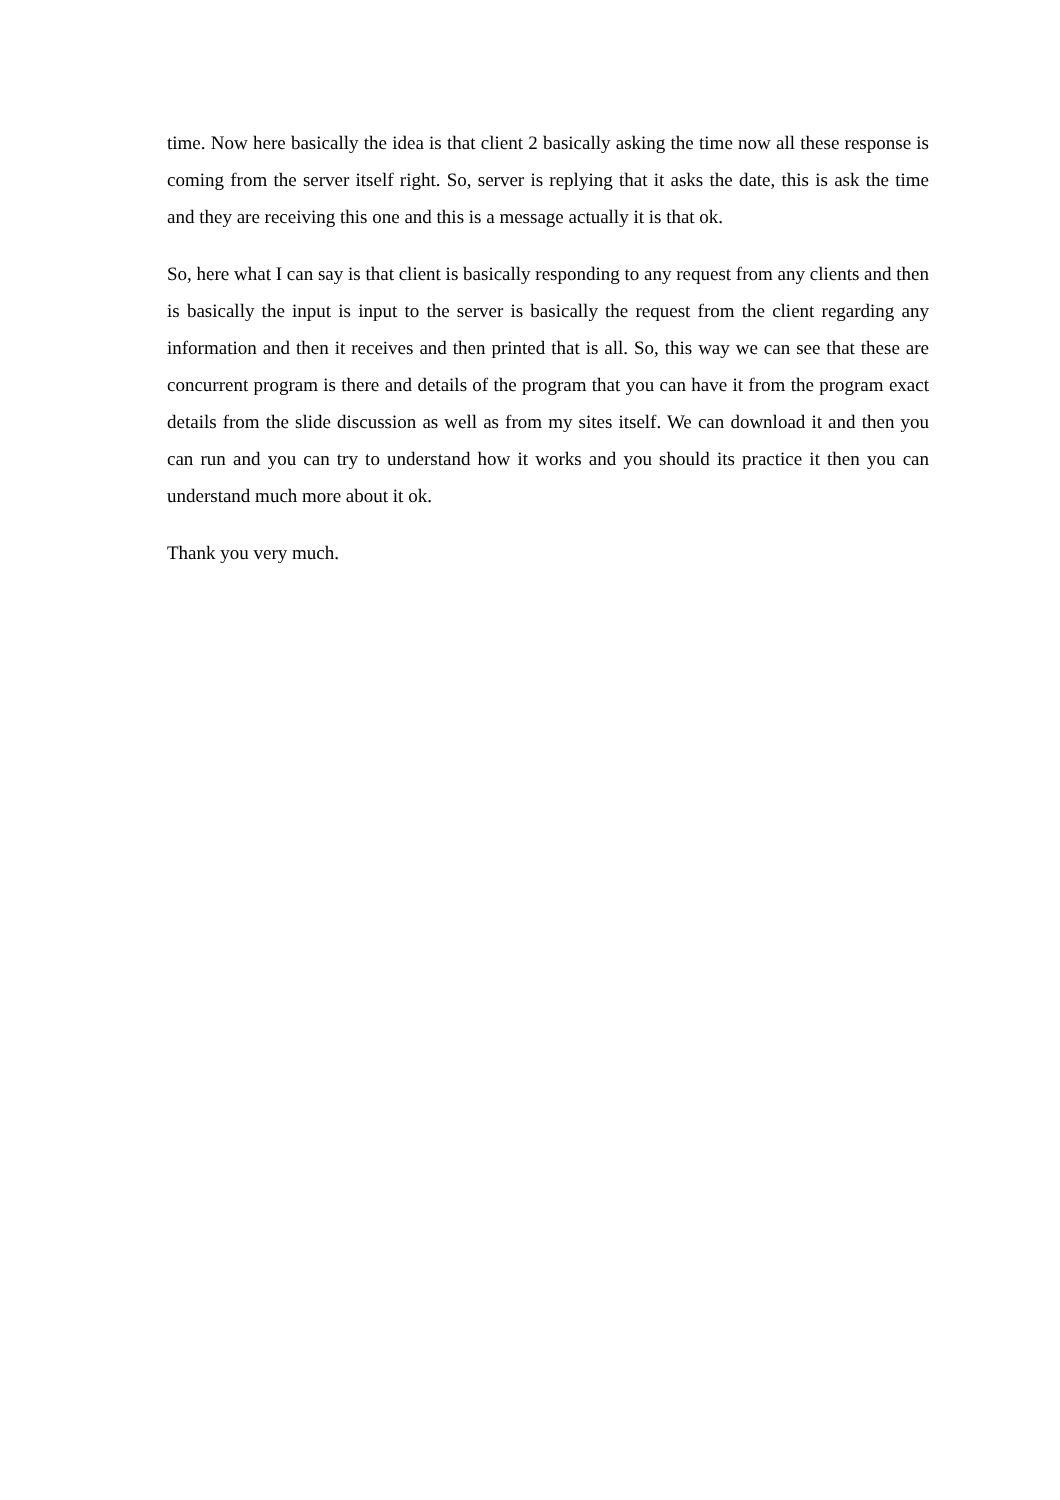time. Now here basically the idea is that client 2 basically asking the time now all these response is coming from the server itself right. So, server is replying that it asks the date, this is ask the time and they are receiving this one and this is a message actually it is that ok.
So, here what I can say is that client is basically responding to any request from any clients and then is basically the input is input to the server is basically the request from the client regarding any information and then it receives and then printed that is all. So, this way we can see that these are concurrent program is there and details of the program that you can have it from the program exact details from the slide discussion as well as from my sites itself. We can download it and then you can run and you can try to understand how it works and you should its practice it then you can understand much more about it ok.
Thank you very much.